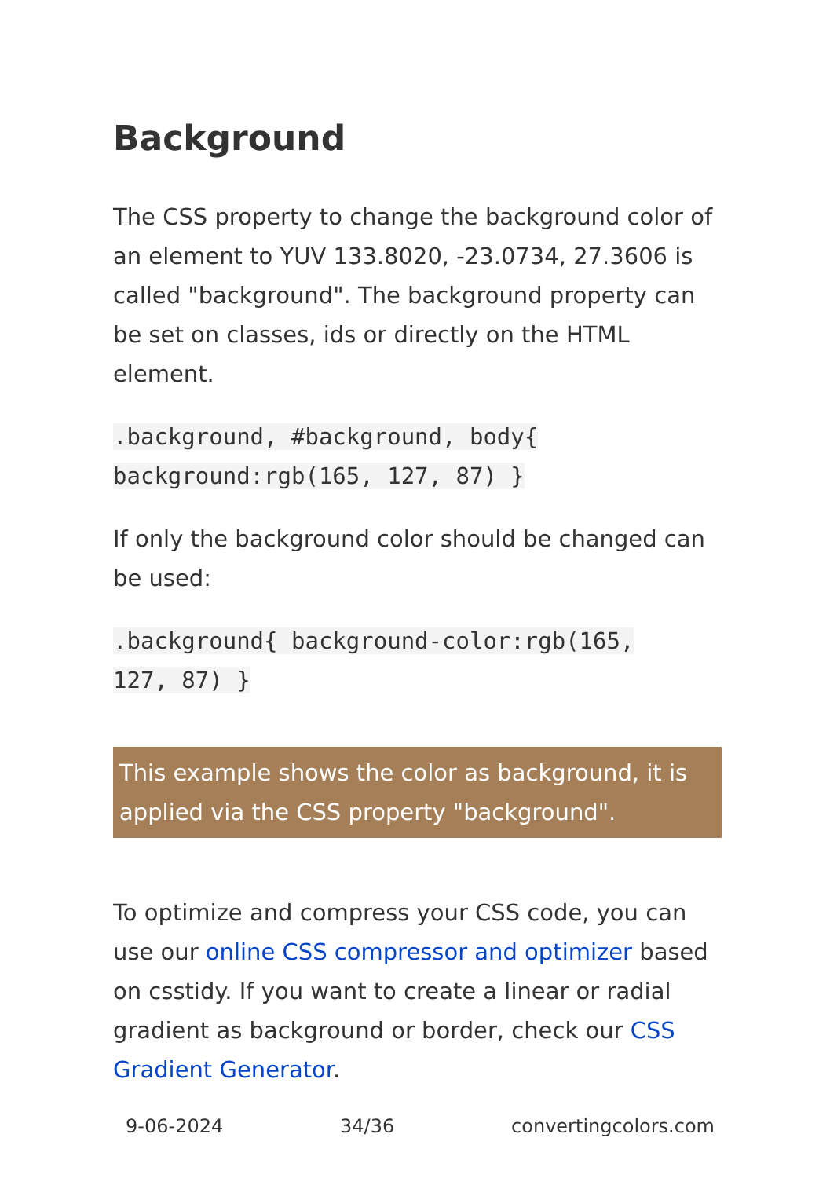Background
The CSS property to change the background color of an element to YUV 133.8020, -23.0734, 27.3606 is called "background". The background property can be set on classes, ids or directly on the HTML element.
.background, #background, body{
background:rgb(165, 127, 87) }
If only the background color should be changed can be used:
.background{ background-color:rgb(165,
127, 87) }
This example shows the color as background, it is applied via the CSS property "background".
To optimize and compress your CSS code, you can use our online CSS compressor and optimizer based on csstidy. If you want to create a linear or radial gradient as background or border, check our CSS Gradient Generator.
9-06-2024 34/36 convertingcolors.com